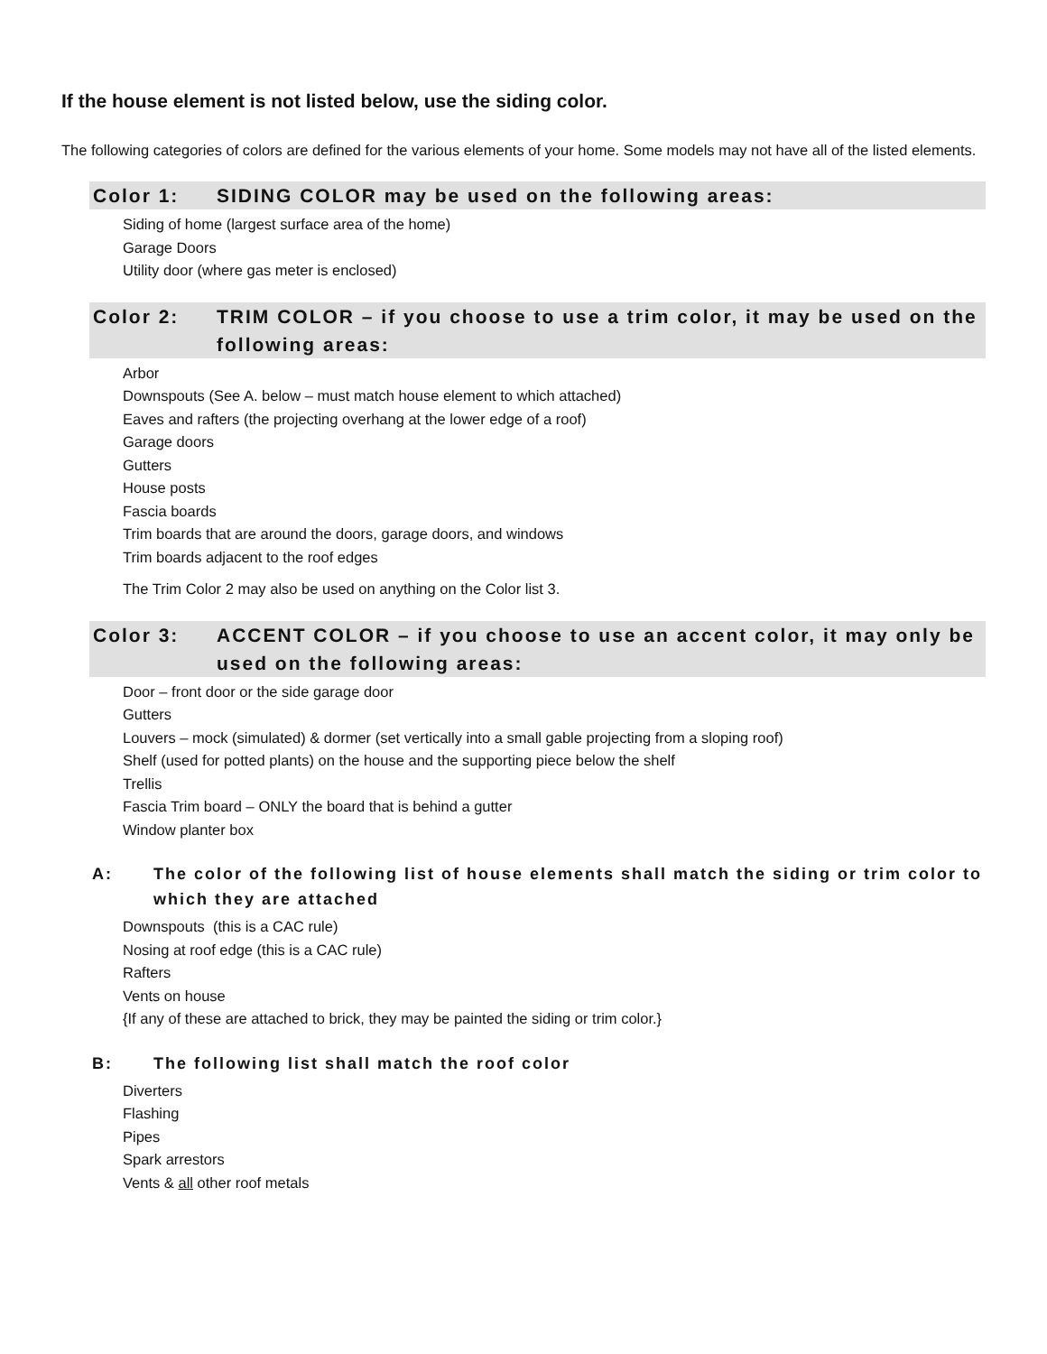If the house element is not listed below, use the siding color.
The following categories of colors are defined for the various elements of your home. Some models may not have all of the listed elements.
Color 1: SIDING COLOR may be used on the following areas:
Siding of home (largest surface area of the home)
Garage Doors
Utility door (where gas meter is enclosed)
Color 2: TRIM COLOR – if you choose to use a trim color, it may be used on the following areas:
Arbor
Downspouts (See A. below – must match house element to which attached)
Eaves and rafters (the projecting overhang at the lower edge of a roof)
Garage doors
Gutters
House posts
Fascia boards
Trim boards that are around the doors, garage doors, and windows
Trim boards adjacent to the roof edges
The Trim Color 2 may also be used on anything on the Color list 3.
Color 3: ACCENT COLOR – if you choose to use an accent color, it may only be used on the following areas:
Door – front door or the side garage door
Gutters
Louvers – mock (simulated) & dormer (set vertically into a small gable projecting from a sloping roof)
Shelf (used for potted plants) on the house and the supporting piece below the shelf
Trellis
Fascia Trim board – ONLY the board that is behind a gutter
Window planter box
A: The color of the following list of house elements shall match the siding or trim color to which they are attached
Downspouts (this is a CAC rule)
Nosing at roof edge (this is a CAC rule)
Rafters
Vents on house
{If any of these are attached to brick, they may be painted the siding or trim color.}
B: The following list shall match the roof color
Diverters
Flashing
Pipes
Spark arrestors
Vents & all other roof metals